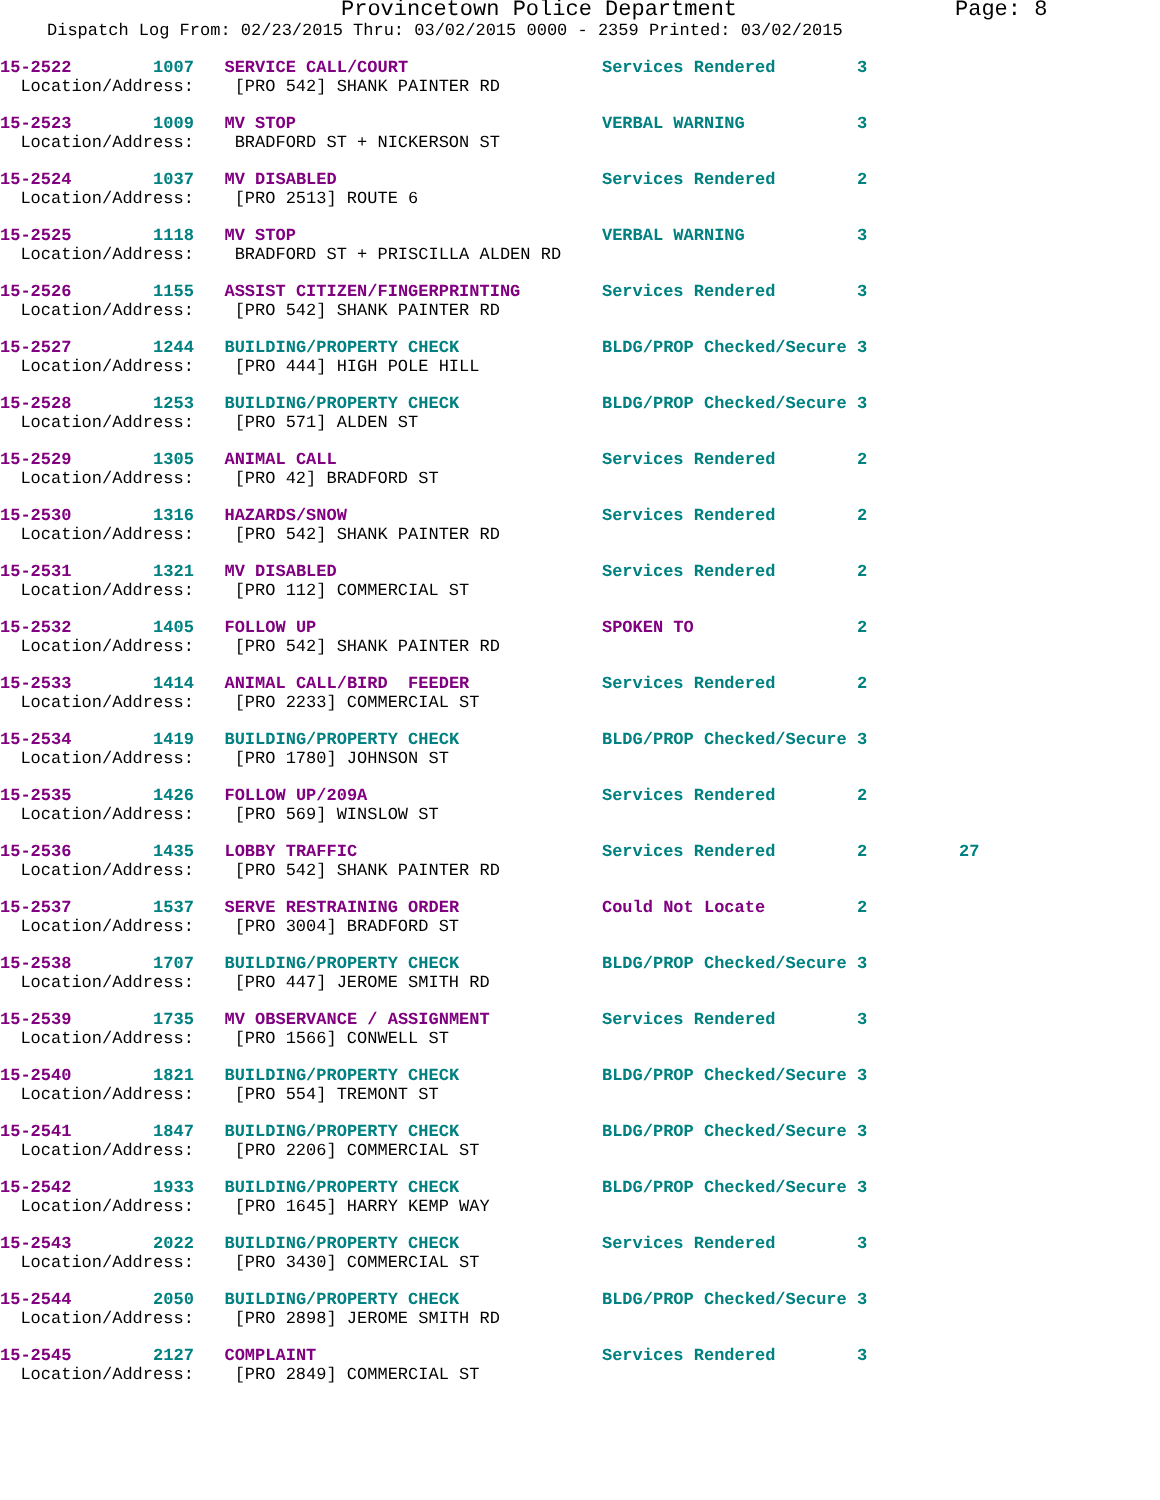Provincetown Police Department Page: 8
Dispatch Log From: 02/23/2015 Thru: 03/02/2015 0000 - 2359 Printed: 03/02/2015
15-2522        1007   SERVICE CALL/COURT                   Services Rendered        3
  Location/Address:    [PRO 542] SHANK PAINTER RD
15-2523        1009   MV STOP                              VERBAL WARNING           3
  Location/Address:    BRADFORD ST + NICKERSON ST
15-2524        1037   MV DISABLED                          Services Rendered        2
  Location/Address:    [PRO 2513] ROUTE 6
15-2525        1118   MV STOP                              VERBAL WARNING           3
  Location/Address:    BRADFORD ST + PRISCILLA ALDEN RD
15-2526        1155   ASSIST CITIZEN/FINGERPRINTING        Services Rendered        3
  Location/Address:    [PRO 542] SHANK PAINTER RD
15-2527        1244   BUILDING/PROPERTY CHECK              BLDG/PROP Checked/Secure 3
  Location/Address:    [PRO 444] HIGH POLE HILL
15-2528        1253   BUILDING/PROPERTY CHECK              BLDG/PROP Checked/Secure 3
  Location/Address:    [PRO 571] ALDEN ST
15-2529        1305   ANIMAL CALL                          Services Rendered        2
  Location/Address:    [PRO 42] BRADFORD ST
15-2530        1316   HAZARDS/SNOW                         Services Rendered        2
  Location/Address:    [PRO 542] SHANK PAINTER RD
15-2531        1321   MV DISABLED                          Services Rendered        2
  Location/Address:    [PRO 112] COMMERCIAL ST
15-2532        1405   FOLLOW UP                            SPOKEN TO                2
  Location/Address:    [PRO 542] SHANK PAINTER RD
15-2533        1414   ANIMAL CALL/BIRD  FEEDER             Services Rendered        2
  Location/Address:    [PRO 2233] COMMERCIAL ST
15-2534        1419   BUILDING/PROPERTY CHECK              BLDG/PROP Checked/Secure 3
  Location/Address:    [PRO 1780] JOHNSON ST
15-2535        1426   FOLLOW UP/209A                       Services Rendered        2
  Location/Address:    [PRO 569] WINSLOW ST
15-2536        1435   LOBBY TRAFFIC                        Services Rendered        2         27
  Location/Address:    [PRO 542] SHANK PAINTER RD
15-2537        1537   SERVE RESTRAINING ORDER              Could Not Locate         2
  Location/Address:    [PRO 3004] BRADFORD ST
15-2538        1707   BUILDING/PROPERTY CHECK              BLDG/PROP Checked/Secure 3
  Location/Address:    [PRO 447] JEROME SMITH RD
15-2539        1735   MV OBSERVANCE / ASSIGNMENT           Services Rendered        3
  Location/Address:    [PRO 1566] CONWELL ST
15-2540        1821   BUILDING/PROPERTY CHECK              BLDG/PROP Checked/Secure 3
  Location/Address:    [PRO 554] TREMONT ST
15-2541        1847   BUILDING/PROPERTY CHECK              BLDG/PROP Checked/Secure 3
  Location/Address:    [PRO 2206] COMMERCIAL ST
15-2542        1933   BUILDING/PROPERTY CHECK              BLDG/PROP Checked/Secure 3
  Location/Address:    [PRO 1645] HARRY KEMP WAY
15-2543        2022   BUILDING/PROPERTY CHECK              Services Rendered        3
  Location/Address:    [PRO 3430] COMMERCIAL ST
15-2544        2050   BUILDING/PROPERTY CHECK              BLDG/PROP Checked/Secure 3
  Location/Address:    [PRO 2898] JEROME SMITH RD
15-2545        2127   COMPLAINT                            Services Rendered        3
  Location/Address:    [PRO 2849] COMMERCIAL ST